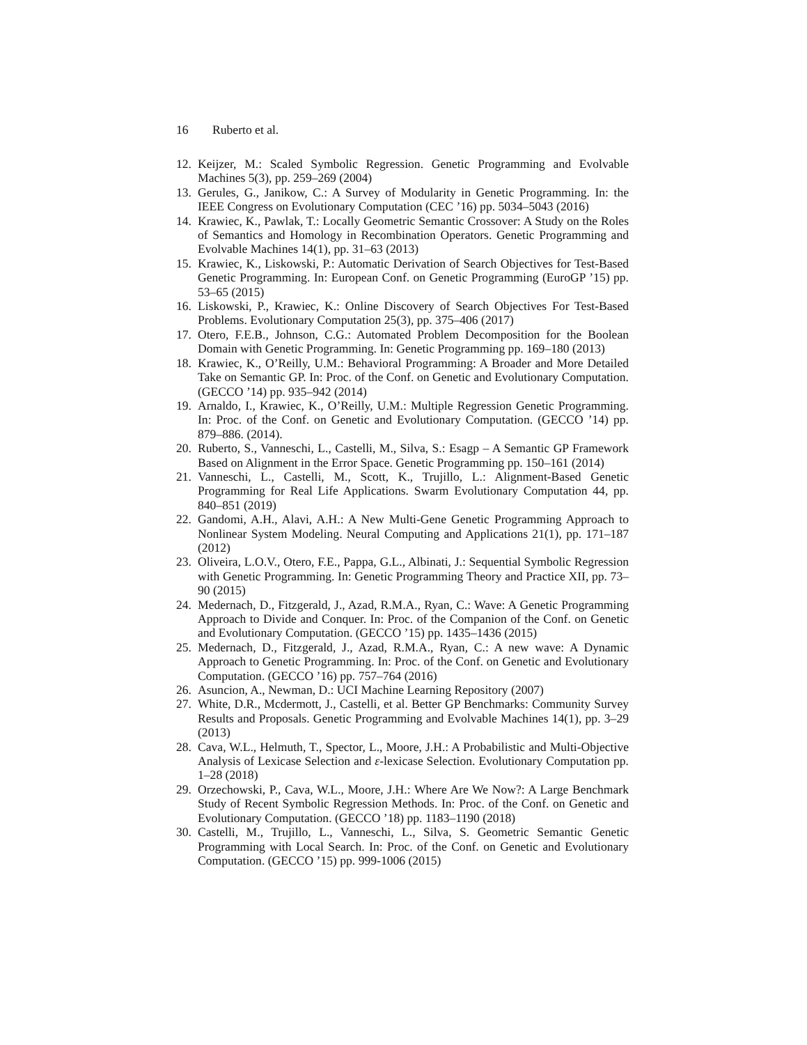16 Ruberto et al.
12.
Keijzer, M.: Scaled Symbolic Regression. Genetic Programming and Evolvable Machines 5(3), pp. 259–269 (2004)
13.
Gerules, G., Janikow, C.: A Survey of Modularity in Genetic Programming. In: the IEEE Congress on Evolutionary Computation (CEC ’16) pp. 5034–5043 (2016)
14.
Krawiec, K., Pawlak, T.: Locally Geometric Semantic Crossover: A Study on the Roles of Semantics and Homology in Recombination Operators. Genetic Programming and Evolvable Machines 14(1), pp. 31–63 (2013)
15.
Krawiec, K., Liskowski, P.: Automatic Derivation of Search Objectives for Test-Based Genetic Programming. In: European Conf. on Genetic Programming (EuroGP ’15) pp. 53–65 (2015)
16.
Liskowski, P., Krawiec, K.: Online Discovery of Search Objectives For Test-Based Problems. Evolutionary Computation 25(3), pp. 375–406 (2017)
17.
Otero, F.E.B., Johnson, C.G.: Automated Problem Decomposition for the Boolean Domain with Genetic Programming. In: Genetic Programming pp. 169–180 (2013)
18.
Krawiec, K., O’Reilly, U.M.: Behavioral Programming: A Broader and More Detailed Take on Semantic GP. In: Proc. of the Conf. on Genetic and Evolutionary Computation. (GECCO ’14) pp. 935–942 (2014)
19.
Arnaldo, I., Krawiec, K., O’Reilly, U.M.: Multiple Regression Genetic Programming. In: Proc. of the Conf. on Genetic and Evolutionary Computation. (GECCO ’14) pp. 879–886. (2014).
20.
Ruberto, S., Vanneschi, L., Castelli, M., Silva, S.: Esagp – A Semantic GP Framework Based on Alignment in the Error Space. Genetic Programming pp. 150–161 (2014)
21.
Vanneschi, L., Castelli, M., Scott, K., Trujillo, L.: Alignment-Based Genetic Programming for Real Life Applications. Swarm Evolutionary Computation 44, pp. 840–851 (2019)
22.
Gandomi, A.H., Alavi, A.H.: A New Multi-Gene Genetic Programming Approach to Nonlinear System Modeling. Neural Computing and Applications 21(1), pp. 171–187 (2012)
23.
Oliveira, L.O.V., Otero, F.E., Pappa, G.L., Albinati, J.: Sequential Symbolic Regression with Genetic Programming. In: Genetic Programming Theory and Practice XII, pp. 73–90 (2015)
24.
Medernach, D., Fitzgerald, J., Azad, R.M.A., Ryan, C.: Wave: A Genetic Programming Approach to Divide and Conquer. In: Proc. of the Companion of the Conf. on Genetic and Evolutionary Computation. (GECCO ’15) pp. 1435–1436 (2015)
25.
Medernach, D., Fitzgerald, J., Azad, R.M.A., Ryan, C.: A new wave: A Dynamic Approach to Genetic Programming. In: Proc. of the Conf. on Genetic and Evolutionary Computation. (GECCO ’16) pp. 757–764 (2016)
26.
Asuncion, A., Newman, D.: UCI Machine Learning Repository (2007)
27.
White, D.R., Mcdermott, J., Castelli, et al. Better GP Benchmarks: Community Survey Results and Proposals. Genetic Programming and Evolvable Machines 14(1), pp. 3–29 (2013)
28.
Cava, W.L., Helmuth, T., Spector, L., Moore, J.H.: A Probabilistic and Multi-Objective Analysis of Lexicase Selection and ε-lexicase Selection. Evolutionary Computation pp. 1–28 (2018)
29.
Orzechowski, P., Cava, W.L., Moore, J.H.: Where Are We Now?: A Large Benchmark Study of Recent Symbolic Regression Methods. In: Proc. of the Conf. on Genetic and Evolutionary Computation. (GECCO ’18) pp. 1183–1190 (2018)
30.
Castelli, M., Trujillo, L., Vanneschi, L., Silva, S. Geometric Semantic Genetic Programming with Local Search. In: Proc. of the Conf. on Genetic and Evolutionary Computation. (GECCO ’15) pp. 999-1006 (2015)